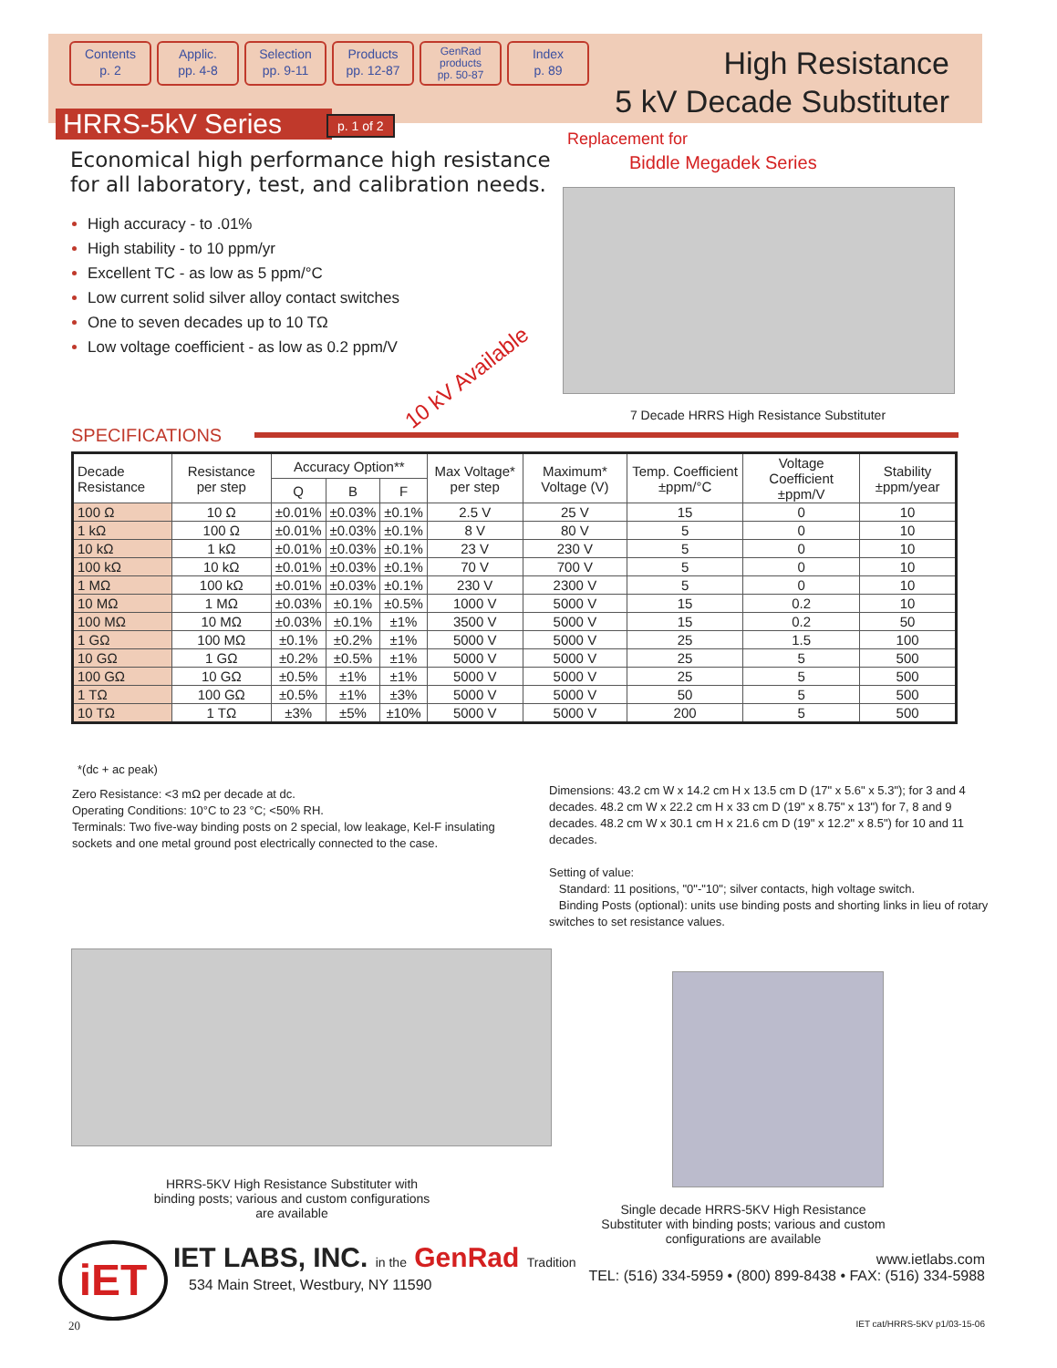Contents
p. 2
Applic.
pp. 4-8
Selection
pp. 9-11
Products
pp. 12-87
GenRad
products
pp. 50-87
Index
p. 89
High Resistance
5 kV Decade Substituter
HRRS-5kV Series p. 1 of 2
Economical high performance high resistance
for all laboratory, test, and calibration needs.
High accuracy - to .01%
High stability - to 10 ppm/yr
Excellent TC - as low as 5 ppm/°C
Low current solid silver alloy contact switches
One to seven decades up to 10 TΩ
Low voltage coefficient - as low as 0.2 ppm/V
Replacement for
Biddle Megadek Series
10 kV Available
7 Decade HRRS High Resistance Substituter
SPECIFICATIONS
| Decade Resistance | Resistance per step | Accuracy Option** | | | Max Voltage* per step | Maximum* Voltage (V) | Temp. Coefficient ±ppm/°C | Voltage Coefficient ±ppm/V | Stability ±ppm/year |
| --- | --- | --- | --- | --- | --- | --- | --- | --- | --- |
| | | Q | B | F | | | | | |
| 100 Ω | 10 Ω | ±0.01% | ±0.03% | ±0.1% | 2.5 V | 25 V | 15 | 0 | 10 |
| 1 kΩ | 100 Ω | ±0.01% | ±0.03% | ±0.1% | 8 V | 80 V | 5 | 0 | 10 |
| 10 kΩ | 1 kΩ | ±0.01% | ±0.03% | ±0.1% | 23 V | 230 V | 5 | 0 | 10 |
| 100 kΩ | 10 kΩ | ±0.01% | ±0.03% | ±0.1% | 70 V | 700 V | 5 | 0 | 10 |
| 1 MΩ | 100 kΩ | ±0.01% | ±0.03% | ±0.1% | 230 V | 2300 V | 5 | 0 | 10 |
| 10 MΩ | 1 MΩ | ±0.03% | ±0.1% | ±0.5% | 1000 V | 5000 V | 15 | 0.2 | 10 |
| 100 MΩ | 10 MΩ | ±0.03% | ±0.1% | ±1% | 3500 V | 5000 V | 15 | 0.2 | 50 |
| 1 GΩ | 100 MΩ | ±0.1% | ±0.2% | ±1% | 5000 V | 5000 V | 25 | 1.5 | 100 |
| 10 GΩ | 1 GΩ | ±0.2% | ±0.5% | ±1% | 5000 V | 5000 V | 25 | 5 | 500 |
| 100 GΩ | 10 GΩ | ±0.5% | ±1% | ±1% | 5000 V | 5000 V | 25 | 5 | 500 |
| 1 TΩ | 100 GΩ | ±0.5% | ±1% | ±3% | 5000 V | 5000 V | 50 | 5 | 500 |
| 10 TΩ | 1 TΩ | ±3% | ±5% | ±10% | 5000 V | 5000 V | 200 | 5 | 500 |
*(dc + ac peak)
Zero Resistance: <3 mΩ per decade at dc.
Operating Conditions: 10°C to 23 °C; <50% RH.
Terminals: Two five-way binding posts on 2 special, low leakage, Kel-F insulating sockets and one metal ground post electrically connected to the case.
Dimensions: 43.2 cm W x 14.2 cm H x 13.5 cm D (17" x 5.6" x 5.3"); for 3 and 4 decades. 48.2 cm W x 22.2 cm H x 33 cm D (19" x 8.75" x 13") for 7, 8 and 9 decades. 48.2 cm W x 30.1 cm H x 21.6 cm D (19" x 12.2" x 8.5") for 10 and 11 decades.
Setting of value:
Standard: 11 positions, "0"-"10"; silver contacts, high voltage switch.
Binding Posts (optional): units use binding posts and shorting links in lieu of rotary switches to set resistance values.
HRRS-5KV High Resistance Substituter with binding posts; various and custom configurations are available
Single decade HRRS-5KV High Resistance Substituter with binding posts; various and custom configurations are available
iET
IET LABS, INC. in the GenRad Tradition
534 Main Street, Westbury, NY 11590
www.ietlabs.com
TEL: (516) 334-5959 • (800) 899-8438 • FAX: (516) 334-5988
20 IET cat/HRRS-5KV p1/03-15-06